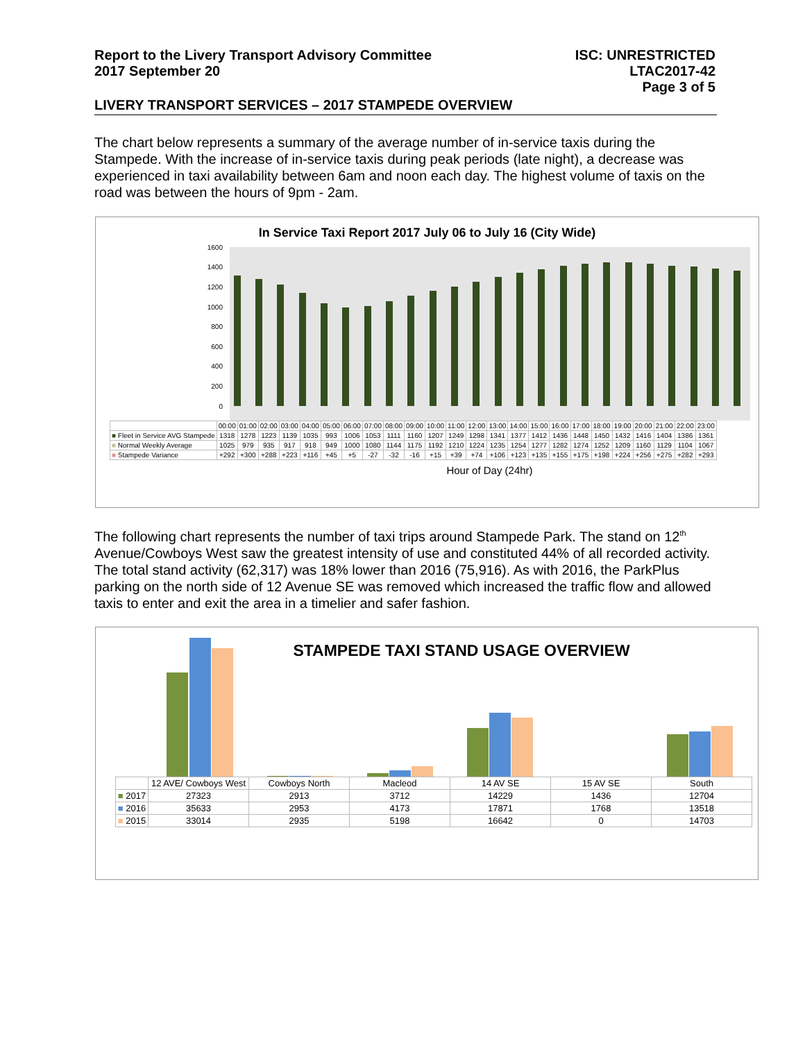Report to the Livery Transport Advisory Committee
2017 September 20
ISC: UNRESTRICTED
LTAC2017-42
Page 3 of 5
LIVERY TRANSPORT SERVICES – 2017 STAMPEDE OVERVIEW
The chart below represents a summary of the average number of in-service taxis during the Stampede. With the increase of in-service taxis during peak periods (late night), a decrease was experienced in taxi availability between 6am and noon each day. The highest volume of taxis on the road was between the hours of 9pm - 2am.
In Service Taxi Report 2017 July 06 to July 16 (City Wide)
1600
1400
1200
1000
800
600
400
200
0
| | 00:00 | 01:00 | 02:00 | 03:00 | 04:00 | 05:00 | 06:00 | 07:00 | 08:00 | 09:00 | 10:00 | 11:00 | 12:00 | 13:00 | 14:00 | 15:00 | 16:00 | 17:00 | 18:00 | 19:00 | 20:00 | 21:00 | 22:00 | 23:00 |
| --- | --- | --- | --- | --- | --- | --- | --- | --- | --- | --- | --- | --- | --- | --- | --- | --- | --- | --- | --- | --- | --- | --- | --- | --- |
| ■ Fleet in Service AVG Stampede | 1318 | 1278 | 1223 | 1139 | 1035 | 993 | 1006 | 1053 | 1111 | 1160 | 1207 | 1249 | 1298 | 1341 | 1377 | 1412 | 1436 | 1448 | 1450 | 1432 | 1416 | 1404 | 1386 | 1361 |
| ■ Normal Weekly Average | 1025 | 979 | 935 | 917 | 918 | 949 | 1000 | 1080 | 1144 | 1175 | 1192 | 1210 | 1224 | 1235 | 1254 | 1277 | 1282 | 1274 | 1252 | 1209 | 1160 | 1129 | 1104 | 1067 |
| ■ Stampede Variance | +292 | +300 | +288 | +223 | +116 | +45 | +5 | -27 | -32 | -16 | +15 | +39 | +74 | +106 | +123 | +135 | +155 | +175 | +198 | +224 | +256 | +275 | +282 | +293 |
Hour of Day (24hr)
The following chart represents the number of taxi trips around Stampede Park. The stand on 12<sup>th</sup> Avenue/Cowboys West saw the greatest intensity of use and constituted 44% of all recorded activity. The total stand activity (62,317) was 18% lower than 2016 (75,916). As with 2016, the ParkPlus parking on the north side of 12 Avenue SE was removed which increased the traffic flow and allowed taxis to enter and exit the area in a timelier and safer fashion.
STAMPEDE TAXI STAND USAGE OVERVIEW
| | 12 AVE/ Cowboys West | Cowboys North | Macleod | 14 AV SE | 15 AV SE | South |
| --- | --- | --- | --- | --- | --- | --- |
| ■ 2017 | 27323 | 2913 | 3712 | 14229 | 1436 | 12704 |
| ■ 2016 | 35633 | 2953 | 4173 | 17871 | 1768 | 13518 |
| ■ 2015 | 33014 | 2935 | 5198 | 16642 | 0 | 14703 |